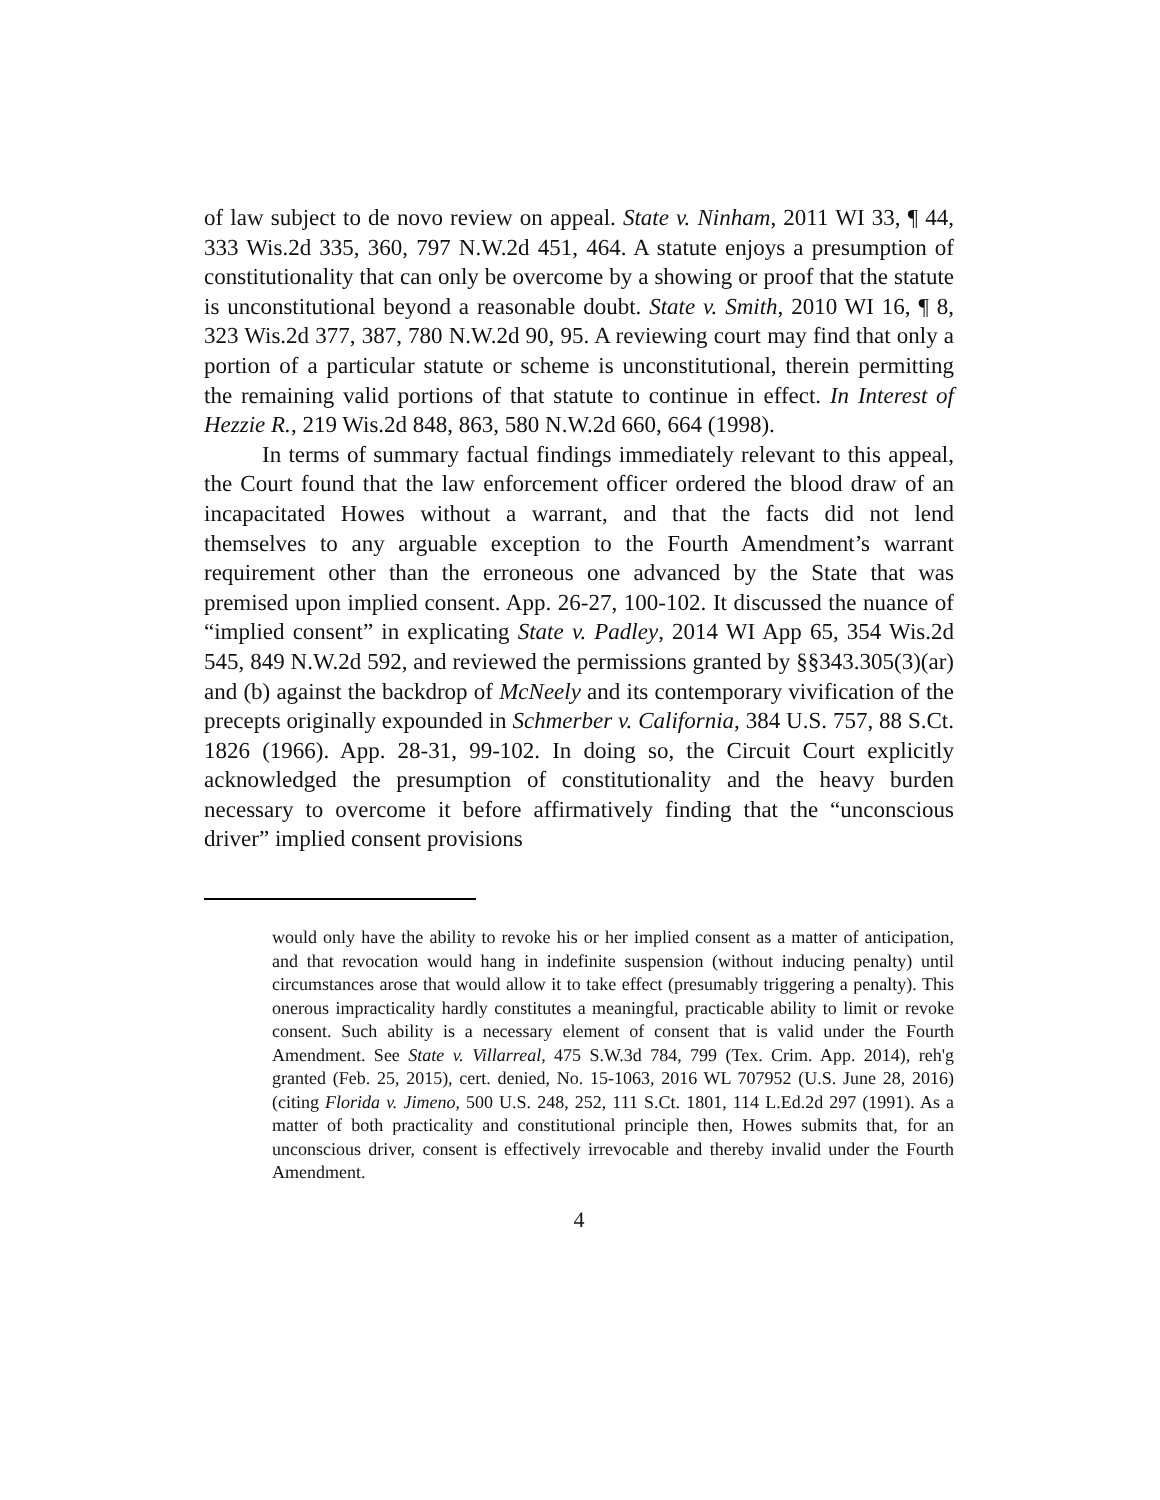of law subject to de novo review on appeal. State v. Ninham, 2011 WI 33, ¶ 44, 333 Wis.2d 335, 360, 797 N.W.2d 451, 464. A statute enjoys a presumption of constitutionality that can only be overcome by a showing or proof that the statute is unconstitutional beyond a reasonable doubt. State v. Smith, 2010 WI 16, ¶ 8, 323 Wis.2d 377, 387, 780 N.W.2d 90, 95. A reviewing court may find that only a portion of a particular statute or scheme is unconstitutional, therein permitting the remaining valid portions of that statute to continue in effect. In Interest of Hezzie R., 219 Wis.2d 848, 863, 580 N.W.2d 660, 664 (1998).
In terms of summary factual findings immediately relevant to this appeal, the Court found that the law enforcement officer ordered the blood draw of an incapacitated Howes without a warrant, and that the facts did not lend themselves to any arguable exception to the Fourth Amendment’s warrant requirement other than the erroneous one advanced by the State that was premised upon implied consent. App. 26-27, 100-102. It discussed the nuance of “implied consent” in explicating State v. Padley, 2014 WI App 65, 354 Wis.2d 545, 849 N.W.2d 592, and reviewed the permissions granted by §§343.305(3)(ar) and (b) against the backdrop of McNeely and its contemporary vivification of the precepts originally expounded in Schmerber v. California, 384 U.S. 757, 88 S.Ct. 1826 (1966). App. 28-31, 99-102. In doing so, the Circuit Court explicitly acknowledged the presumption of constitutionality and the heavy burden necessary to overcome it before affirmatively finding that the “unconscious driver” implied consent provisions
would only have the ability to revoke his or her implied consent as a matter of anticipation, and that revocation would hang in indefinite suspension (without inducing penalty) until circumstances arose that would allow it to take effect (presumably triggering a penalty). This onerous impracticality hardly constitutes a meaningful, practicable ability to limit or revoke consent. Such ability is a necessary element of consent that is valid under the Fourth Amendment. See State v. Villarreal, 475 S.W.3d 784, 799 (Tex. Crim. App. 2014), reh'g granted (Feb. 25, 2015), cert. denied, No. 15-1063, 2016 WL 707952 (U.S. June 28, 2016) (citing Florida v. Jimeno, 500 U.S. 248, 252, 111 S.Ct. 1801, 114 L.Ed.2d 297 (1991). As a matter of both practicality and constitutional principle then, Howes submits that, for an unconscious driver, consent is effectively irrevocable and thereby invalid under the Fourth Amendment.
4